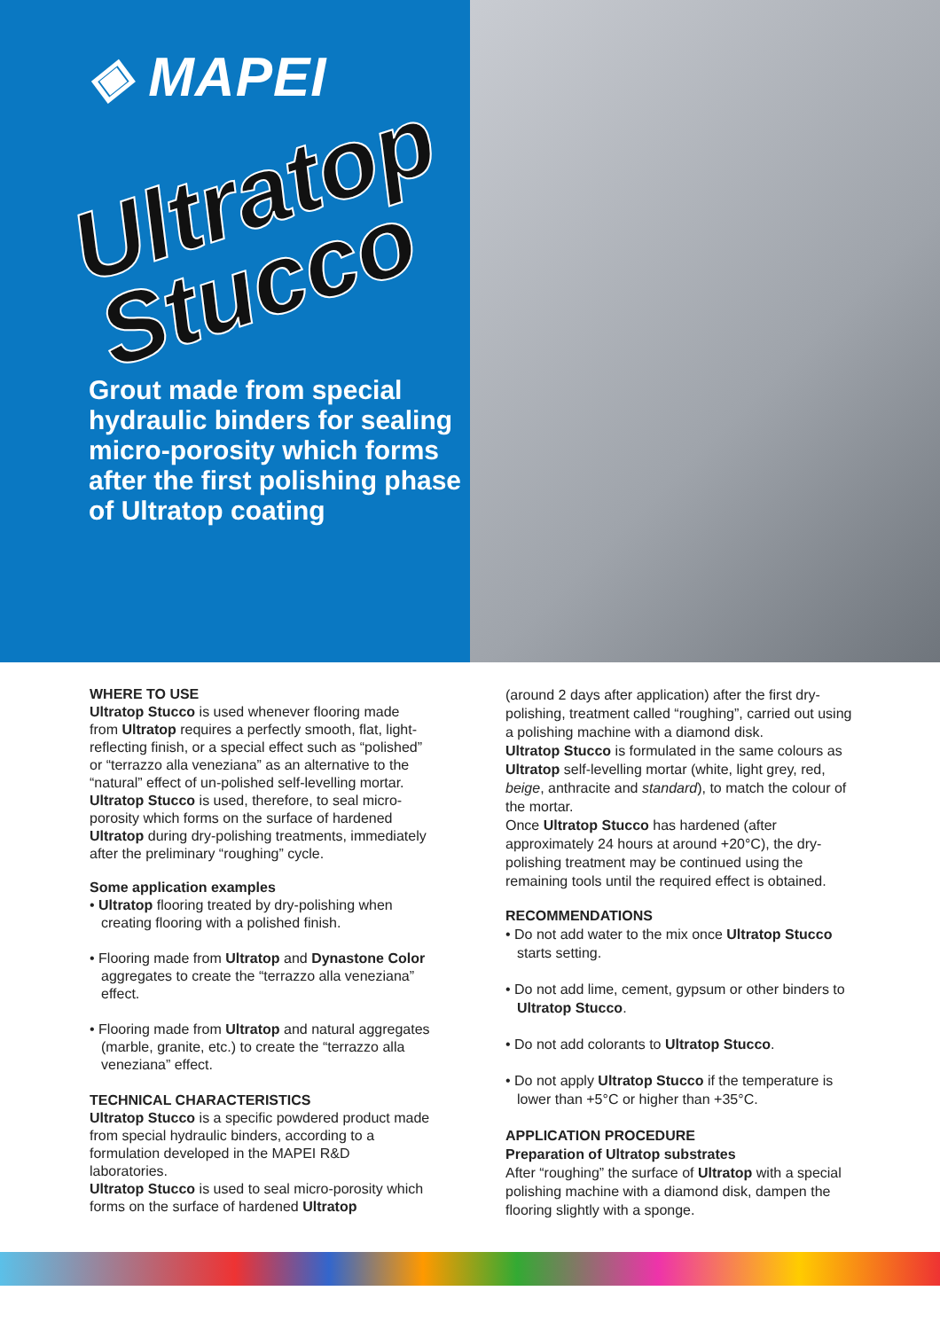◈ MAPEI
Ultratop
Stucco
Grout made from special hydraulic binders for sealing micro-porosity which forms after the first polishing phase of Ultratop coating
WHERE TO USE
Ultratop Stucco is used whenever flooring made from Ultratop requires a perfectly smooth, flat, light-reflecting finish, or a special effect such as “polished” or “terrazzo alla veneziana” as an alternative to the “natural” effect of un-polished self-levelling mortar.
Ultratop Stucco is used, therefore, to seal micro-porosity which forms on the surface of hardened Ultratop during dry-polishing treatments, immediately after the preliminary “roughing” cycle.
Some application examples
• Ultratop flooring treated by dry-polishing when creating flooring with a polished finish.
• Flooring made from Ultratop and Dynastone Color aggregates to create the “terrazzo alla veneziana” effect.
• Flooring made from Ultratop and natural aggregates (marble, granite, etc.) to create the “terrazzo alla veneziana” effect.
TECHNICAL CHARACTERISTICS
Ultratop Stucco is a specific powdered product made from special hydraulic binders, according to a formulation developed in the MAPEI R&D laboratories.
Ultratop Stucco is used to seal micro-porosity which forms on the surface of hardened Ultratop
(around 2 days after application) after the first dry-polishing, treatment called “roughing”, carried out using a polishing machine with a diamond disk.
Ultratop Stucco is formulated in the same colours as Ultratop self-levelling mortar (white, light grey, red, beige, anthracite and standard), to match the colour of the mortar.
Once Ultratop Stucco has hardened (after approximately 24 hours at around +20°C), the dry-polishing treatment may be continued using the remaining tools until the required effect is obtained.
RECOMMENDATIONS
• Do not add water to the mix once Ultratop Stucco starts setting.
• Do not add lime, cement, gypsum or other binders to Ultratop Stucco.
• Do not add colorants to Ultratop Stucco.
• Do not apply Ultratop Stucco if the temperature is lower than +5°C or higher than +35°C.
APPLICATION PROCEDURE
Preparation of Ultratop substrates
After “roughing” the surface of Ultratop with a special polishing machine with a diamond disk, dampen the flooring slightly with a sponge.